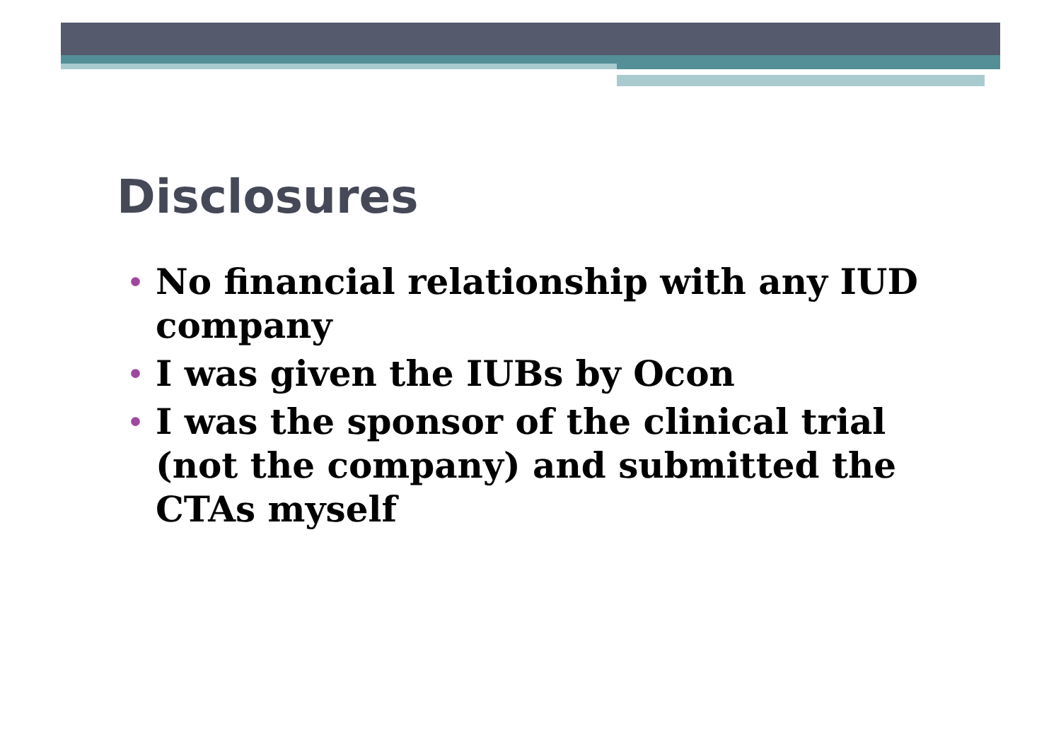Disclosures
• No financial relationship with any IUD company
• I was given the IUBs by Ocon
• I was the sponsor of the clinical trial (not the company) and submitted the CTAs myself